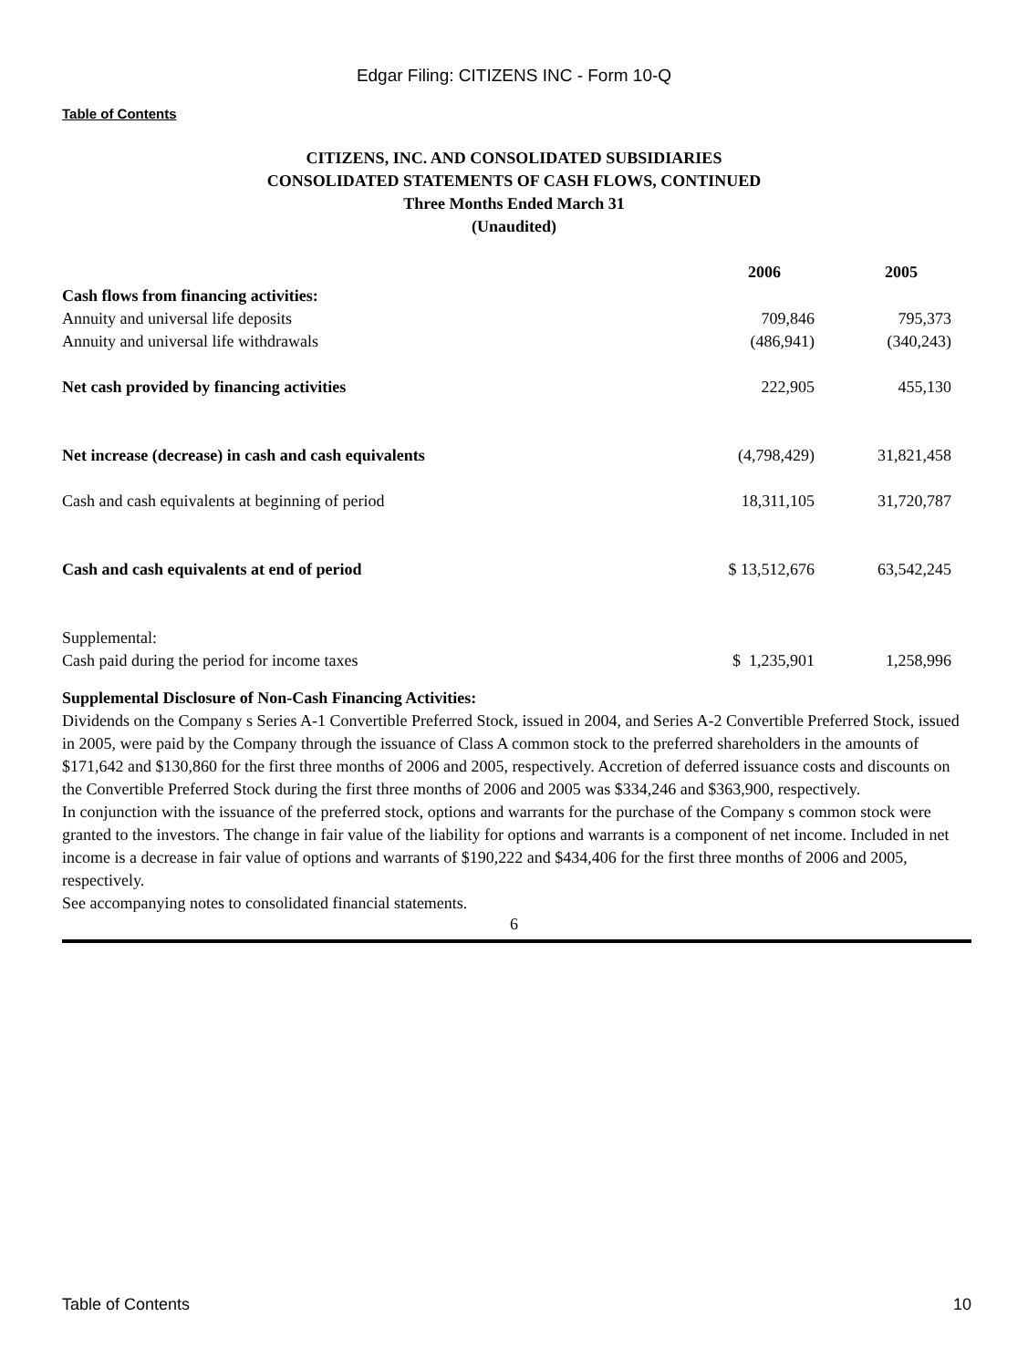Edgar Filing: CITIZENS INC - Form 10-Q
Table of Contents
CITIZENS, INC. AND CONSOLIDATED SUBSIDIARIES
CONSOLIDATED STATEMENTS OF CASH FLOWS, CONTINUED
Three Months Ended March 31
(Unaudited)
| | 2006 | 2005 |
| --- | --- | --- |
| Cash flows from financing activities: | | |
| Annuity and universal life deposits | 709,846 | 795,373 |
| Annuity and universal life withdrawals | (486,941) | (340,243) |
| Net cash provided by financing activities | 222,905 | 455,130 |
| Net increase (decrease) in cash and cash equivalents | (4,798,429) | 31,821,458 |
| Cash and cash equivalents at beginning of period | 18,311,105 | 31,720,787 |
| Cash and cash equivalents at end of period | $ 13,512,676 | 63,542,245 |
| Supplemental: | | |
| Cash paid during the period for income taxes | $ 1,235,901 | 1,258,996 |
Supplemental Disclosure of Non-Cash Financing Activities:
Dividends on the Company s Series A-1 Convertible Preferred Stock, issued in 2004, and Series A-2 Convertible Preferred Stock, issued in 2005, were paid by the Company through the issuance of Class A common stock to the preferred shareholders in the amounts of $171,642 and $130,860 for the first three months of 2006 and 2005, respectively. Accretion of deferred issuance costs and discounts on the Convertible Preferred Stock during the first three months of 2006 and 2005 was $334,246 and $363,900, respectively.
In conjunction with the issuance of the preferred stock, options and warrants for the purchase of the Company s common stock were granted to the investors. The change in fair value of the liability for options and warrants is a component of net income. Included in net income is a decrease in fair value of options and warrants of $190,222 and $434,406 for the first three months of 2006 and 2005, respectively.
See accompanying notes to consolidated financial statements.
6
Table of Contents 10